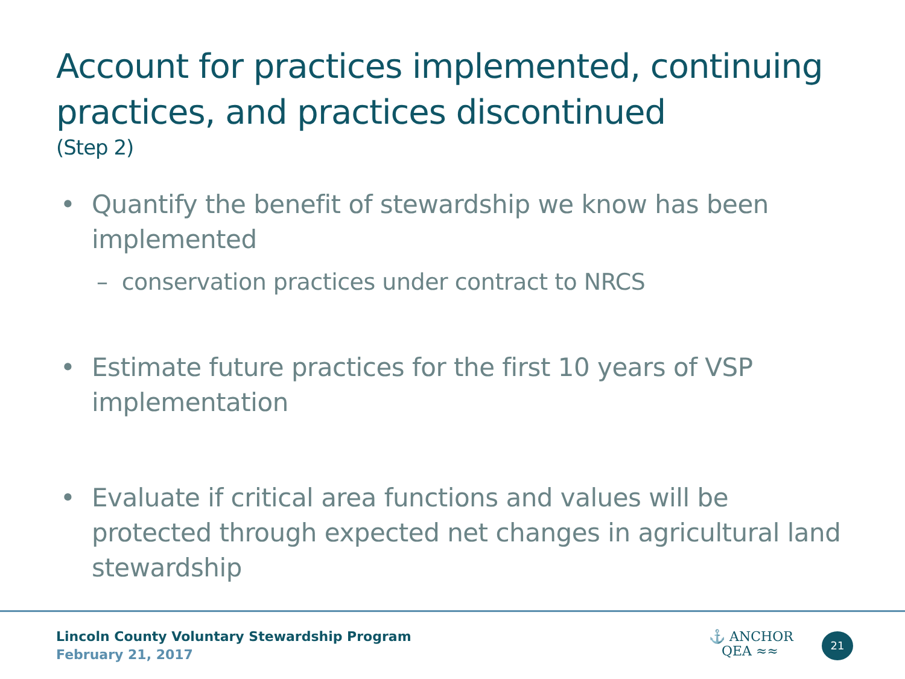Account for practices implemented, continuing practices, and practices discontinued
(Step 2)
• Quantify the benefit of stewardship we know has been implemented
– conservation practices under contract to NRCS
• Estimate future practices for the first 10 years of VSP implementation
• Evaluate if critical area functions and values will be protected through expected net changes in agricultural land stewardship
Lincoln County Voluntary Stewardship Program
February 21, 2017
⚓ ANCHOR
QEA ≈≈
21